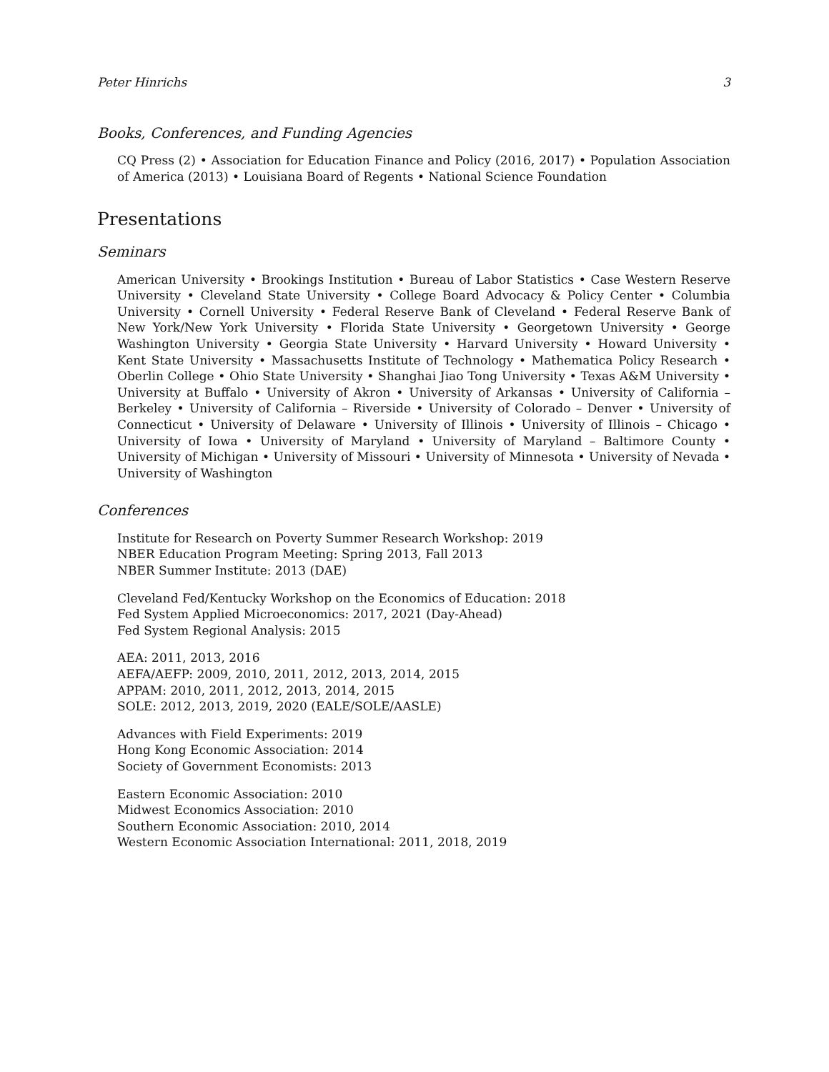Peter Hinrichs 3
Books, Conferences, and Funding Agencies
CQ Press (2) • Association for Education Finance and Policy (2016, 2017) • Population Association of America (2013) • Louisiana Board of Regents • National Science Foundation
Presentations
Seminars
American University • Brookings Institution • Bureau of Labor Statistics • Case Western Reserve University • Cleveland State University • College Board Advocacy & Policy Center • Columbia University • Cornell University • Federal Reserve Bank of Cleveland • Federal Reserve Bank of New York/New York University • Florida State University • Georgetown University • George Washington University • Georgia State University • Harvard University • Howard University • Kent State University • Massachusetts Institute of Technology • Mathematica Policy Research • Oberlin College • Ohio State University • Shanghai Jiao Tong University • Texas A&M University • University at Buffalo • University of Akron • University of Arkansas • University of California – Berkeley • University of California – Riverside • University of Colorado – Denver • University of Connecticut • University of Delaware • University of Illinois • University of Illinois – Chicago • University of Iowa • University of Maryland • University of Maryland – Baltimore County • University of Michigan • University of Missouri • University of Minnesota • University of Nevada • University of Washington
Conferences
Institute for Research on Poverty Summer Research Workshop: 2019
NBER Education Program Meeting: Spring 2013, Fall 2013
NBER Summer Institute: 2013 (DAE)
Cleveland Fed/Kentucky Workshop on the Economics of Education: 2018
Fed System Applied Microeconomics: 2017, 2021 (Day-Ahead)
Fed System Regional Analysis: 2015
AEA: 2011, 2013, 2016
AEFA/AEFP: 2009, 2010, 2011, 2012, 2013, 2014, 2015
APPAM: 2010, 2011, 2012, 2013, 2014, 2015
SOLE: 2012, 2013, 2019, 2020 (EALE/SOLE/AASLE)
Advances with Field Experiments: 2019
Hong Kong Economic Association: 2014
Society of Government Economists: 2013
Eastern Economic Association: 2010
Midwest Economics Association: 2010
Southern Economic Association: 2010, 2014
Western Economic Association International: 2011, 2018, 2019